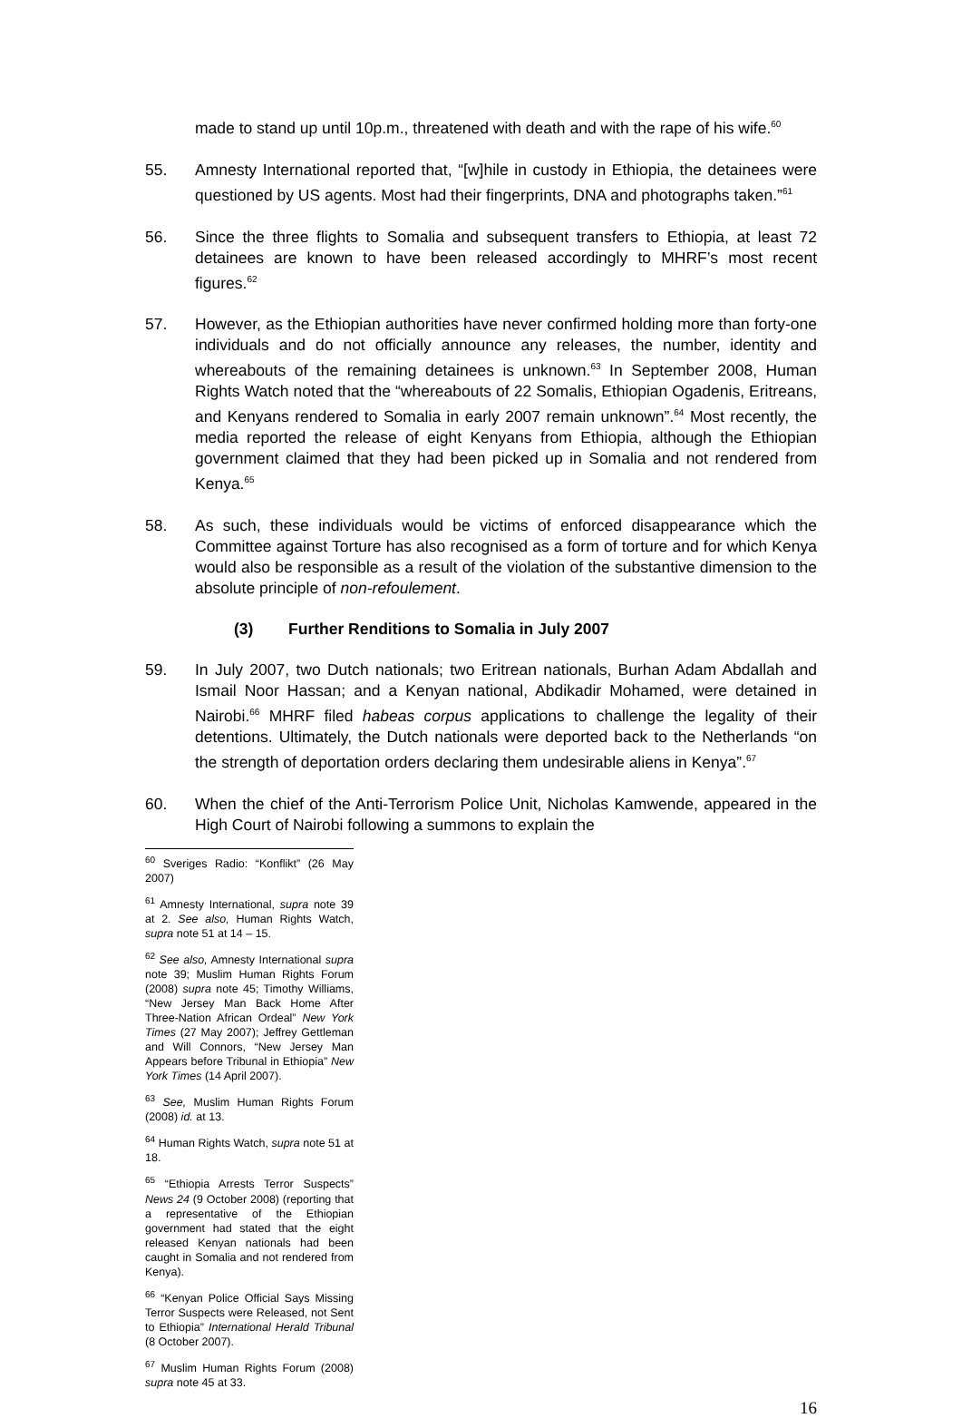made to stand up until 10p.m., threatened with death and with the rape of his wife.<sup>60</sup>
55. Amnesty International reported that, “[w]hile in custody in Ethiopia, the detainees were questioned by US agents. Most had their fingerprints, DNA and photographs taken.”<sup>61</sup>
56. Since the three flights to Somalia and subsequent transfers to Ethiopia, at least 72 detainees are known to have been released accordingly to MHRF’s most recent figures.<sup>62</sup>
57. However, as the Ethiopian authorities have never confirmed holding more than forty-one individuals and do not officially announce any releases, the number, identity and whereabouts of the remaining detainees is unknown.<sup>63</sup> In September 2008, Human Rights Watch noted that the “whereabouts of 22 Somalis, Ethiopian Ogadenis, Eritreans, and Kenyans rendered to Somalia in early 2007 remain unknown”.<sup>64</sup> Most recently, the media reported the release of eight Kenyans from Ethiopia, although the Ethiopian government claimed that they had been picked up in Somalia and not rendered from Kenya.<sup>65</sup>
58. As such, these individuals would be victims of enforced disappearance which the Committee against Torture has also recognised as a form of torture and for which Kenya would also be responsible as a result of the violation of the substantive dimension to the absolute principle of non-refoulement.
(3) Further Renditions to Somalia in July 2007
59. In July 2007, two Dutch nationals; two Eritrean nationals, Burhan Adam Abdallah and Ismail Noor Hassan; and a Kenyan national, Abdikadir Mohamed, were detained in Nairobi.<sup>66</sup> MHRF filed habeas corpus applications to challenge the legality of their detentions. Ultimately, the Dutch nationals were deported back to the Netherlands “on the strength of deportation orders declaring them undesirable aliens in Kenya”.<sup>67</sup>
60. When the chief of the Anti-Terrorism Police Unit, Nicholas Kamwende, appeared in the High Court of Nairobi following a summons to explain the
<sup>60</sup> Sveriges Radio: “Konflikt” (26 May 2007)
<sup>61</sup> Amnesty International, supra note 39 at 2. See also, Human Rights Watch, supra note 51 at 14 – 15.
<sup>62</sup> See also, Amnesty International supra note 39; Muslim Human Rights Forum (2008) supra note 45; Timothy Williams, “New Jersey Man Back Home After Three-Nation African Ordeal” New York Times (27 May 2007); Jeffrey Gettleman and Will Connors, “New Jersey Man Appears before Tribunal in Ethiopia” New York Times (14 April 2007).
<sup>63</sup> See, Muslim Human Rights Forum (2008) id. at 13.
<sup>64</sup> Human Rights Watch, supra note 51 at 18.
<sup>65</sup> “Ethiopia Arrests Terror Suspects” News 24 (9 October 2008) (reporting that a representative of the Ethiopian government had stated that the eight released Kenyan nationals had been caught in Somalia and not rendered from Kenya).
<sup>66</sup> “Kenyan Police Official Says Missing Terror Suspects were Released, not Sent to Ethiopia” International Herald Tribunal (8 October 2007).
<sup>67</sup> Muslim Human Rights Forum (2008) supra note 45 at 33.
16